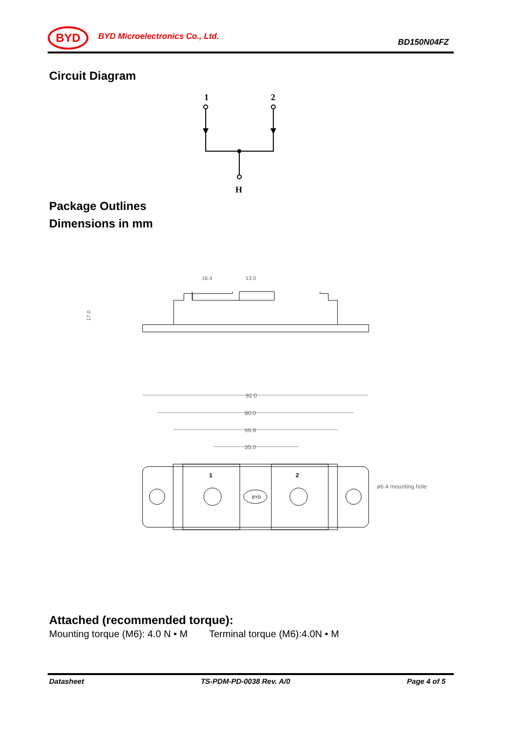BYD
BYD Microelectronics Co., Ltd.
BD150N04FZ
Circuit Diagram
1
2
H
Package Outlines
Dimensions in mm
16.4
13.0
17.0
92.0
80.0
66.9
35.0
1
2
BYD
ø6.4 mounting hole
Attached (recommended torque):
Mounting torque (M6): 4.0 N • M Terminal torque (M6):4.0N • M
Datasheet TS-PDM-PD-0038 Rev. A/0 Page 4 of 5